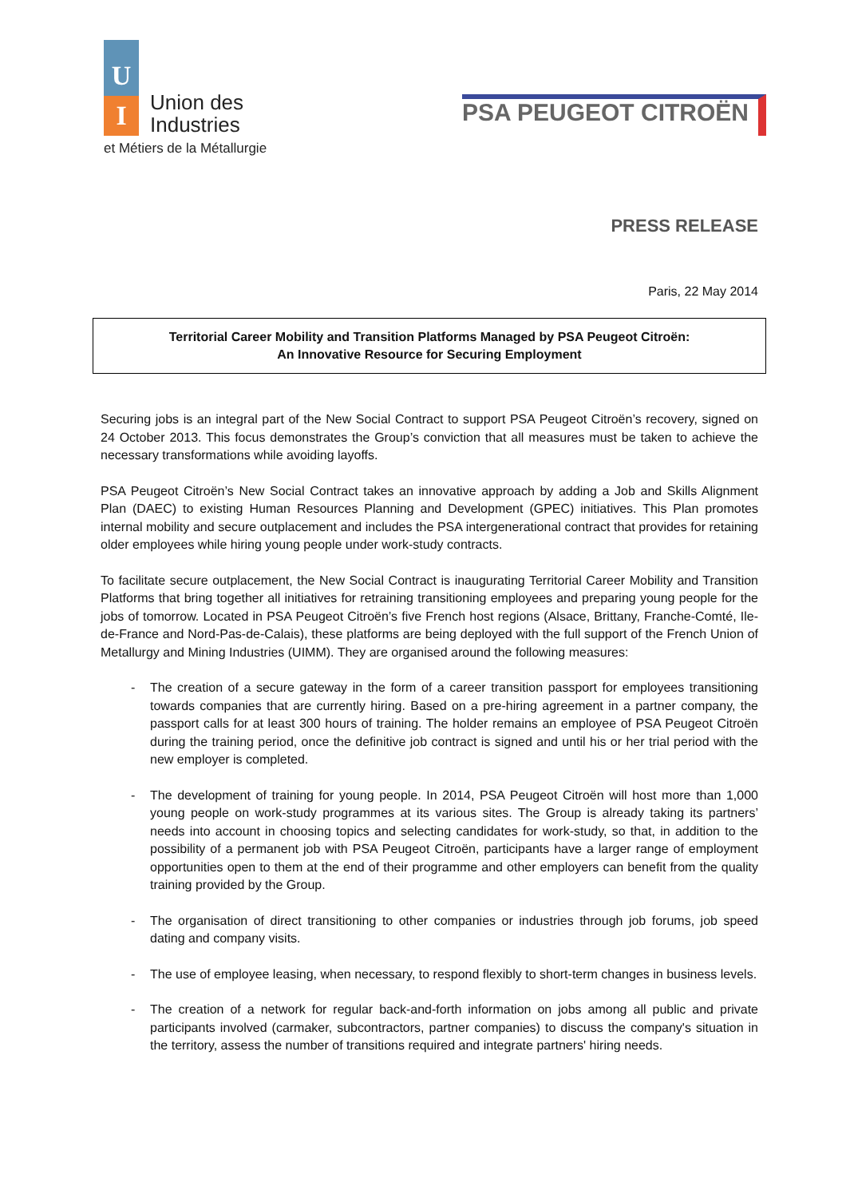U
I
Union des
Industries
et Métiers de la Métallurgie
PSA PEUGEOT CITROËN
PRESS RELEASE
Paris, 22 May 2014
Territorial Career Mobility and Transition Platforms Managed by PSA Peugeot Citroën:
An Innovative Resource for Securing Employment
Securing jobs is an integral part of the New Social Contract to support PSA Peugeot Citroën’s recovery, signed on 24 October 2013. This focus demonstrates the Group’s conviction that all measures must be taken to achieve the necessary transformations while avoiding layoffs.
PSA Peugeot Citroën’s New Social Contract takes an innovative approach by adding a Job and Skills Alignment Plan (DAEC) to existing Human Resources Planning and Development (GPEC) initiatives. This Plan promotes internal mobility and secure outplacement and includes the PSA intergenerational contract that provides for retaining older employees while hiring young people under work-study contracts.
To facilitate secure outplacement, the New Social Contract is inaugurating Territorial Career Mobility and Transition Platforms that bring together all initiatives for retraining transitioning employees and preparing young people for the jobs of tomorrow. Located in PSA Peugeot Citroën’s five French host regions (Alsace, Brittany, Franche-Comté, Ile-de-France and Nord-Pas-de-Calais), these platforms are being deployed with the full support of the French Union of Metallurgy and Mining Industries (UIMM). They are organised around the following measures:
- The creation of a secure gateway in the form of a career transition passport for employees transitioning towards companies that are currently hiring. Based on a pre-hiring agreement in a partner company, the passport calls for at least 300 hours of training. The holder remains an employee of PSA Peugeot Citroën during the training period, once the definitive job contract is signed and until his or her trial period with the new employer is completed.
- The development of training for young people. In 2014, PSA Peugeot Citroën will host more than 1,000 young people on work-study programmes at its various sites. The Group is already taking its partners’ needs into account in choosing topics and selecting candidates for work-study, so that, in addition to the possibility of a permanent job with PSA Peugeot Citroën, participants have a larger range of employment opportunities open to them at the end of their programme and other employers can benefit from the quality training provided by the Group.
- The organisation of direct transitioning to other companies or industries through job forums, job speed dating and company visits.
- The use of employee leasing, when necessary, to respond flexibly to short-term changes in business levels.
- The creation of a network for regular back-and-forth information on jobs among all public and private participants involved (carmaker, subcontractors, partner companies) to discuss the company's situation in the territory, assess the number of transitions required and integrate partners' hiring needs.